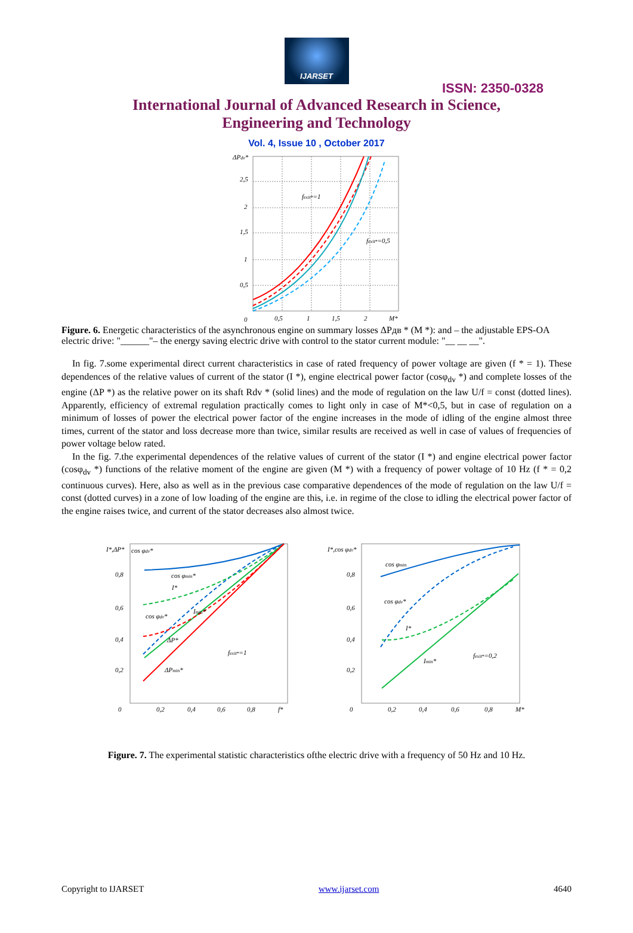IJARSET
ISSN: 2350-0328
International Journal of Advanced Research in Science,
Engineering and Technology
Vol. 4, Issue 10 , October 2017
ΔPdv*
2,5
2
1,5
1
0,5
0
0,5
1
1,5
2
M*
fexit*=1
fexit*=0,5
Figure. 6. Energetic characteristics of the asynchronous engine on summary losses ΔPдв * (M *): and – the adjustable EPS-OA electric drive: "______"– the energy saving electric drive with control to the stator current module: "__ __ __".
In fig. 7.some experimental direct current characteristics in case of rated frequency of power voltage are given (f * = 1). These dependences of the relative values of current of the stator (I *), engine electrical power factor (cosφ<sub>dv</sub> *) and complete losses of the engine (ΔP *) as the relative power on its shaft Rdv * (solid lines) and the mode of regulation on the law U/f = const (dotted lines). Apparently, efficiency of extremal regulation practically comes to light only in case of M*<0,5, but in case of regulation on a minimum of losses of power the electrical power factor of the engine increases in the mode of idling of the engine almost three times, current of the stator and loss decrease more than twice, similar results are received as well in case of values of frequencies of power voltage below rated.
In the fig. 7.the experimental dependences of the relative values of current of the stator (I *) and engine electrical power factor (cosφ<sub>dv</sub> *) functions of the relative moment of the engine are given (M *) with a frequency of power voltage of 10 Hz (f * = 0,2 continuous curves). Here, also as well as in the previous case comparative dependences of the mode of regulation on the law U/f = const (dotted curves) in a zone of low loading of the engine are this, i.e. in regime of the close to idling the electrical power factor of the engine raises twice, and current of the stator decreases also almost twice.
I*,ΔP*
cos φdv*
0,8
0,6
0,4
0,2
0
0,2
0,4
0,6
0,8
f*
cos φmin*
I*
Imin*
cos φdv*
ΔP*
fexit*=1
ΔPmin*
I*,cos φdv*
0,8
0,6
0,4
0,2
0
0,2
0,4
0,6
0,8
M*
cos φmin
cos φdv*
I*
Imin*
fexit*=0,2
Figure. 7. The experimental statistic characteristics ofthe electric drive with a frequency of 50 Hz and 10 Hz.
Copyright to IJARSET www.ijarset.com 4640